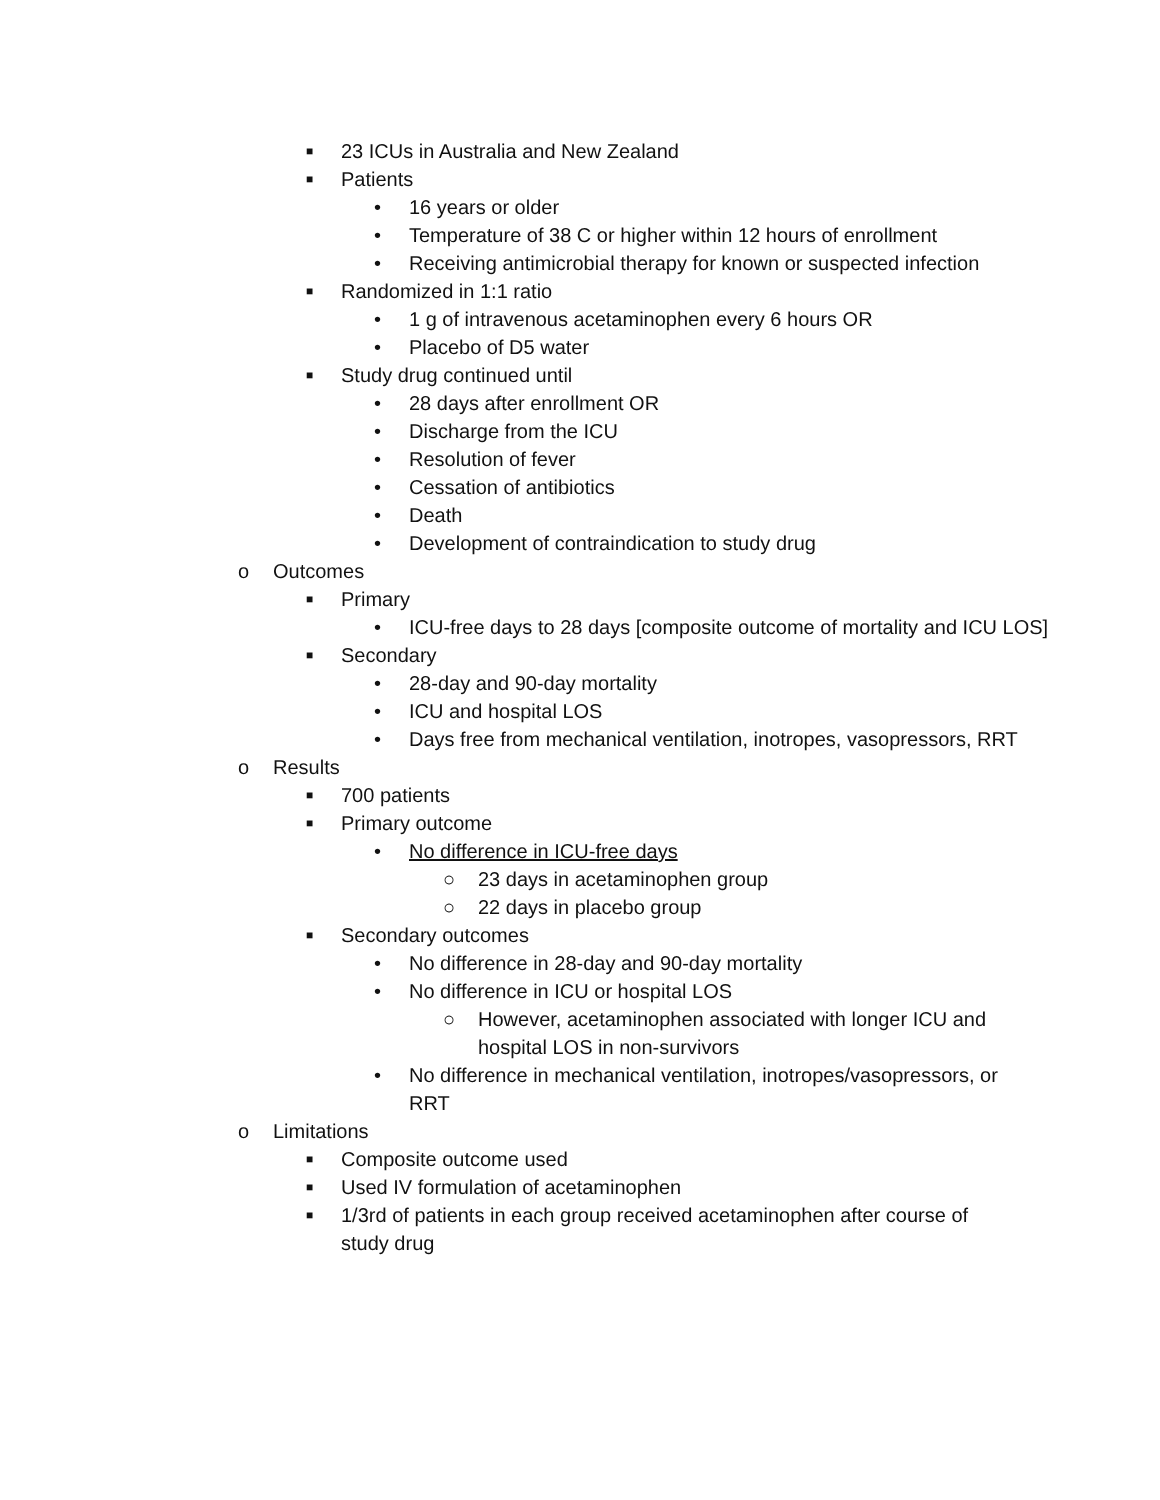■ 23 ICUs in Australia and New Zealand
■ Patients
• 16 years or older
• Temperature of 38 C or higher within 12 hours of enrollment
• Receiving antimicrobial therapy for known or suspected infection
■ Randomized in 1:1 ratio
• 1 g of intravenous acetaminophen every 6 hours OR
• Placebo of D5 water
■ Study drug continued until
• 28 days after enrollment OR
• Discharge from the ICU
• Resolution of fever
• Cessation of antibiotics
• Death
• Development of contraindication to study drug
o Outcomes
■ Primary
• ICU-free days to 28 days [composite outcome of mortality and ICU LOS]
■ Secondary
• 28-day and 90-day mortality
• ICU and hospital LOS
• Days free from mechanical ventilation, inotropes, vasopressors, RRT
o Results
■ 700 patients
■ Primary outcome
• No difference in ICU-free days
○ 23 days in acetaminophen group
○ 22 days in placebo group
■ Secondary outcomes
• No difference in 28-day and 90-day mortality
• No difference in ICU or hospital LOS
○ However, acetaminophen associated with longer ICU and hospital LOS in non-survivors
• No difference in mechanical ventilation, inotropes/vasopressors, or RRT
o Limitations
■ Composite outcome used
■ Used IV formulation of acetaminophen
■ 1/3rd of patients in each group received acetaminophen after course of study drug